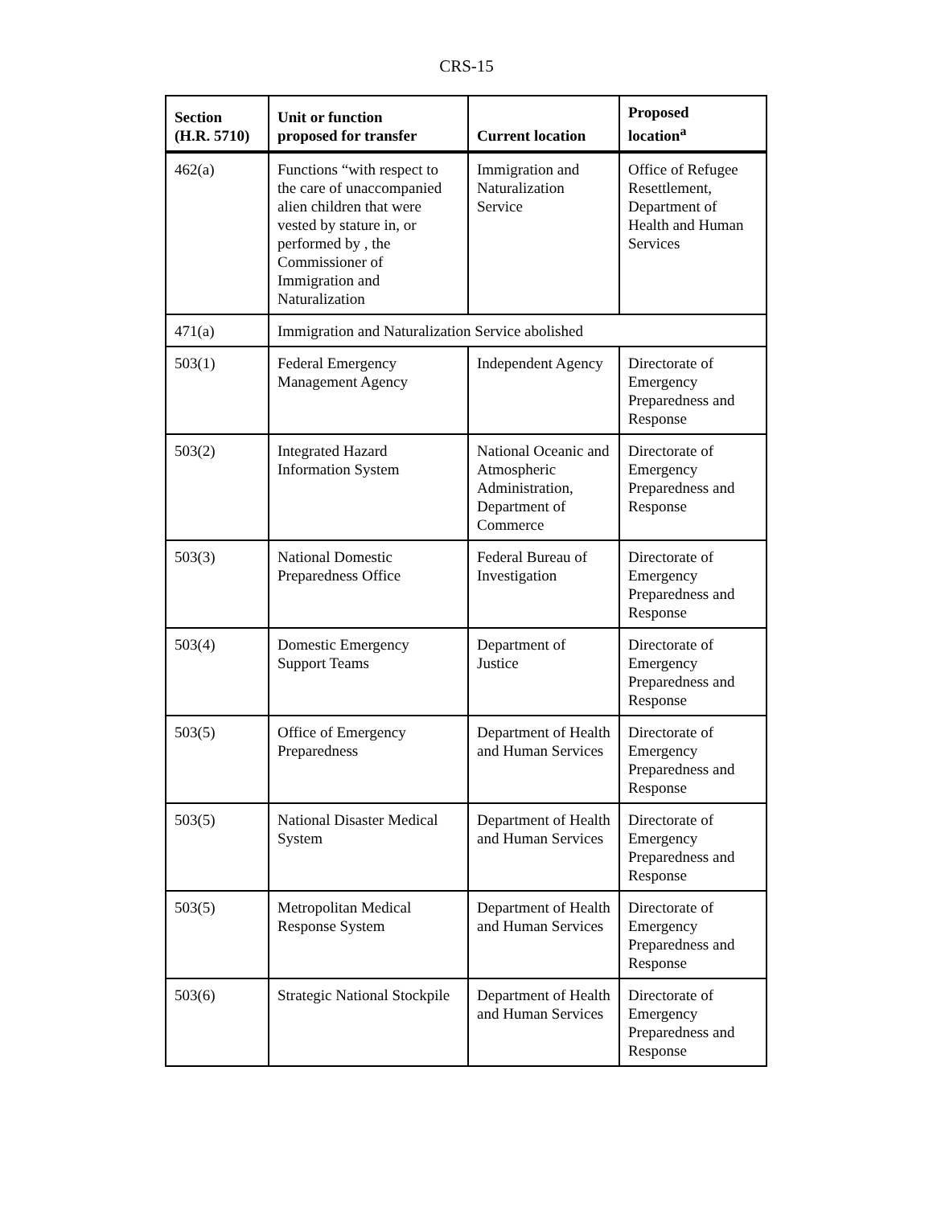CRS-15
| Section (H.R. 5710) | Unit or function proposed for transfer | Current location | Proposed location<sup>a</sup> |
| --- | --- | --- | --- |
| 462(a) | Functions “with respect to the care of unaccompanied alien children that were vested by stature in, or performed by , the Commissioner of Immigration and Naturalization | Immigration and Naturalization Service | Office of Refugee Resettlement, Department of Health and Human Services |
| 471(a) | Immigration and Naturalization Service abolished | | |
| 503(1) | Federal Emergency Management Agency | Independent Agency | Directorate of Emergency Preparedness and Response |
| 503(2) | Integrated Hazard Information System | National Oceanic and Atmospheric Administration, Department of Commerce | Directorate of Emergency Preparedness and Response |
| 503(3) | National Domestic Preparedness Office | Federal Bureau of Investigation | Directorate of Emergency Preparedness and Response |
| 503(4) | Domestic Emergency Support Teams | Department of Justice | Directorate of Emergency Preparedness and Response |
| 503(5) | Office of Emergency Preparedness | Department of Health and Human Services | Directorate of Emergency Preparedness and Response |
| 503(5) | National Disaster Medical System | Department of Health and Human Services | Directorate of Emergency Preparedness and Response |
| 503(5) | Metropolitan Medical Response System | Department of Health and Human Services | Directorate of Emergency Preparedness and Response |
| 503(6) | Strategic National Stockpile | Department of Health and Human Services | Directorate of Emergency Preparedness and Response |